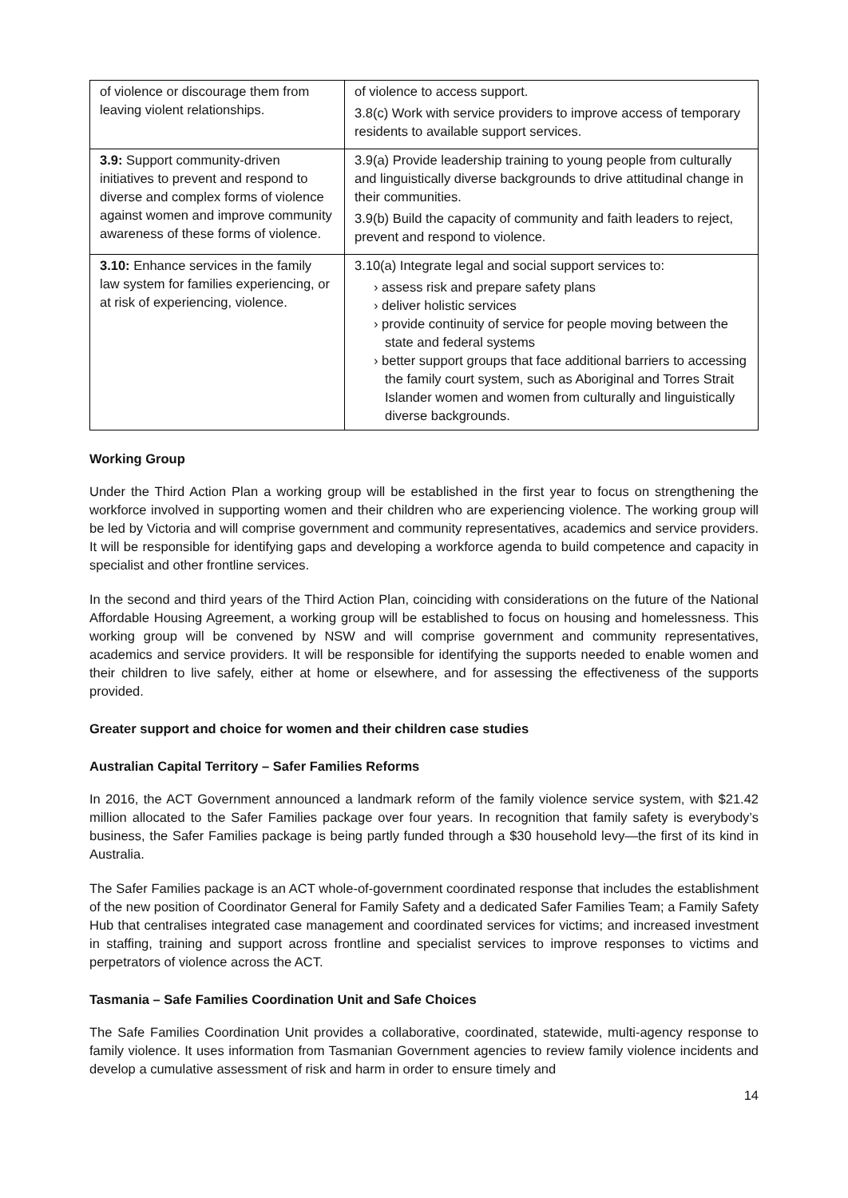| of violence or discourage them from leaving violent relationships. | of violence to access support. 3.8(c) Work with service providers to improve access of temporary residents to available support services. |
| 3.9: Support community-driven initiatives to prevent and respond to diverse and complex forms of violence against women and improve community awareness of these forms of violence. | 3.9(a) Provide leadership training to young people from culturally and linguistically diverse backgrounds to drive attitudinal change in their communities. 3.9(b) Build the capacity of community and faith leaders to reject, prevent and respond to violence. |
| 3.10: Enhance services in the family law system for families experiencing, or at risk of experiencing, violence. | 3.10(a) Integrate legal and social support services to: › assess risk and prepare safety plans › deliver holistic services › provide continuity of service for people moving between the state and federal systems › better support groups that face additional barriers to accessing the family court system, such as Aboriginal and Torres Strait Islander women and women from culturally and linguistically diverse backgrounds. |
Working Group
Under the Third Action Plan a working group will be established in the first year to focus on strengthening the workforce involved in supporting women and their children who are experiencing violence. The working group will be led by Victoria and will comprise government and community representatives, academics and service providers. It will be responsible for identifying gaps and developing a workforce agenda to build competence and capacity in specialist and other frontline services.
In the second and third years of the Third Action Plan, coinciding with considerations on the future of the National Affordable Housing Agreement, a working group will be established to focus on housing and homelessness. This working group will be convened by NSW and will comprise government and community representatives, academics and service providers. It will be responsible for identifying the supports needed to enable women and their children to live safely, either at home or elsewhere, and for assessing the effectiveness of the supports provided.
Greater support and choice for women and their children case studies
Australian Capital Territory – Safer Families Reforms
In 2016, the ACT Government announced a landmark reform of the family violence service system, with $21.42 million allocated to the Safer Families package over four years. In recognition that family safety is everybody’s business, the Safer Families package is being partly funded through a $30 household levy—the first of its kind in Australia.
The Safer Families package is an ACT whole-of-government coordinated response that includes the establishment of the new position of Coordinator General for Family Safety and a dedicated Safer Families Team; a Family Safety Hub that centralises integrated case management and coordinated services for victims; and increased investment in staffing, training and support across frontline and specialist services to improve responses to victims and perpetrators of violence across the ACT.
Tasmania – Safe Families Coordination Unit and Safe Choices
The Safe Families Coordination Unit provides a collaborative, coordinated, statewide, multi-agency response to family violence. It uses information from Tasmanian Government agencies to review family violence incidents and develop a cumulative assessment of risk and harm in order to ensure timely and
14